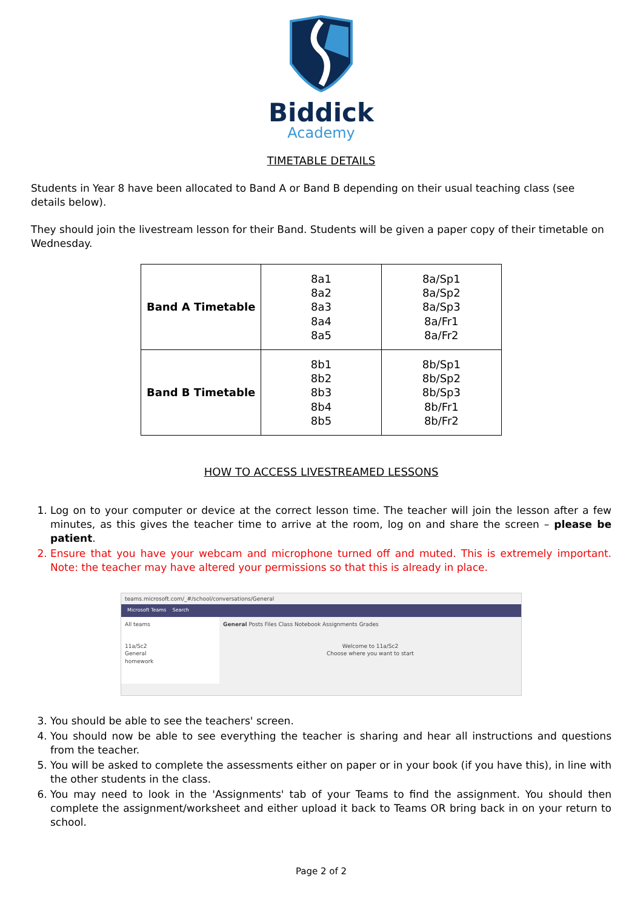Biddick
Academy
TIMETABLE DETAILS
Students in Year 8 have been allocated to Band A or Band B depending on their usual teaching class (see details below).
They should join the livestream lesson for their Band. Students will be given a paper copy of their timetable on Wednesday.
| Band A Timetable | 8a1 8a2 8a3 8a4 8a5 | 8a/Sp1 8a/Sp2 8a/Sp3 8a/Fr1 8a/Fr2 |
| Band B Timetable | 8b1 8b2 8b3 8b4 8b5 | 8b/Sp1 8b/Sp2 8b/Sp3 8b/Fr1 8b/Fr2 |
HOW TO ACCESS LIVESTREAMED LESSONS
1. Log on to your computer or device at the correct lesson time. The teacher will join the lesson after a few minutes, as this gives the teacher time to arrive at the room, log on and share the screen – please be patient.
2. Ensure that you have your webcam and microphone turned off and muted. This is extremely important. Note: the teacher may have altered your permissions so that this is already in place.
teams.microsoft.com/_#/school/conversations/General
Microsoft Teams Search
All teams
11a/Sc2
General
homework
General Posts Files Class Notebook Assignments Grades
Welcome to 11a/Sc2
Choose where you want to start
3. You should be able to see the teachers' screen.
4. You should now be able to see everything the teacher is sharing and hear all instructions and questions from the teacher.
5. You will be asked to complete the assessments either on paper or in your book (if you have this), in line with the other students in the class.
6. You may need to look in the 'Assignments' tab of your Teams to find the assignment. You should then complete the assignment/worksheet and either upload it back to Teams OR bring back in on your return to school.
Page 2 of 2